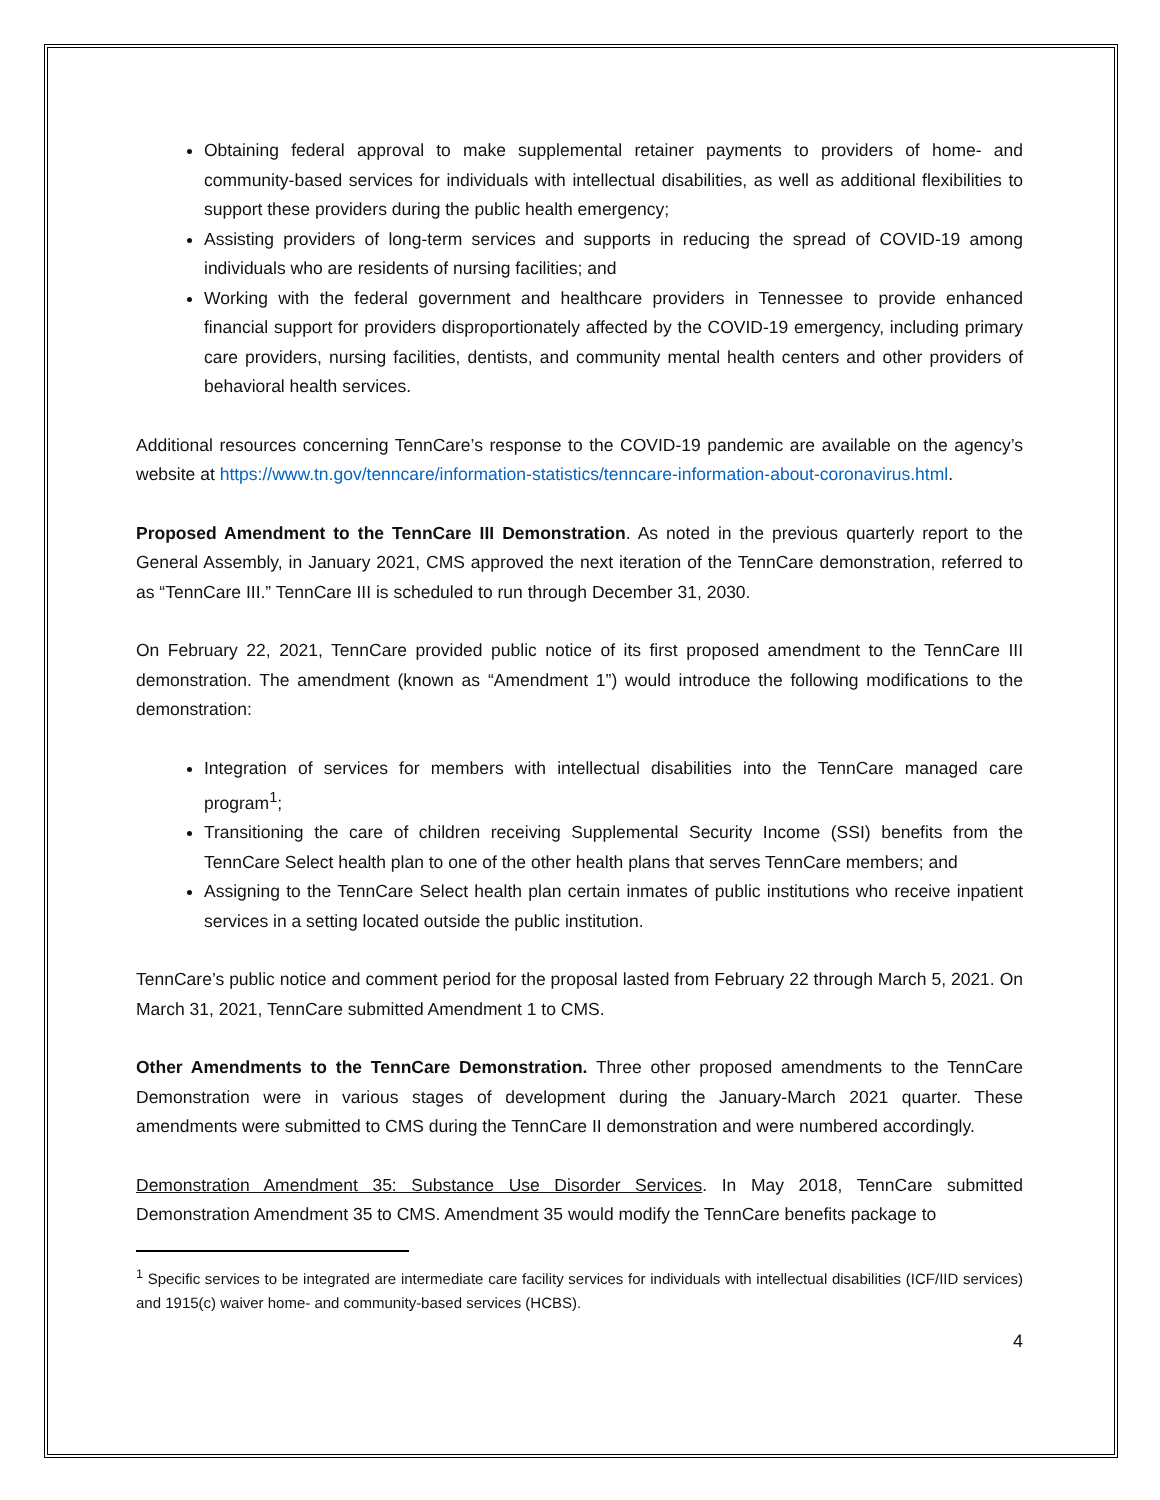Obtaining federal approval to make supplemental retainer payments to providers of home- and community-based services for individuals with intellectual disabilities, as well as additional flexibilities to support these providers during the public health emergency;
Assisting providers of long-term services and supports in reducing the spread of COVID-19 among individuals who are residents of nursing facilities; and
Working with the federal government and healthcare providers in Tennessee to provide enhanced financial support for providers disproportionately affected by the COVID-19 emergency, including primary care providers, nursing facilities, dentists, and community mental health centers and other providers of behavioral health services.
Additional resources concerning TennCare’s response to the COVID-19 pandemic are available on the agency’s website at https://www.tn.gov/tenncare/information-statistics/tenncare-information-about-coronavirus.html.
Proposed Amendment to the TennCare III Demonstration. As noted in the previous quarterly report to the General Assembly, in January 2021, CMS approved the next iteration of the TennCare demonstration, referred to as “TennCare III.” TennCare III is scheduled to run through December 31, 2030.
On February 22, 2021, TennCare provided public notice of its first proposed amendment to the TennCare III demonstration. The amendment (known as “Amendment 1”) would introduce the following modifications to the demonstration:
Integration of services for members with intellectual disabilities into the TennCare managed care program<sup>1</sup>;
Transitioning the care of children receiving Supplemental Security Income (SSI) benefits from the TennCare Select health plan to one of the other health plans that serves TennCare members; and
Assigning to the TennCare Select health plan certain inmates of public institutions who receive inpatient services in a setting located outside the public institution.
TennCare’s public notice and comment period for the proposal lasted from February 22 through March 5, 2021. On March 31, 2021, TennCare submitted Amendment 1 to CMS.
Other Amendments to the TennCare Demonstration. Three other proposed amendments to the TennCare Demonstration were in various stages of development during the January-March 2021 quarter. These amendments were submitted to CMS during the TennCare II demonstration and were numbered accordingly.
Demonstration Amendment 35: Substance Use Disorder Services. In May 2018, TennCare submitted Demonstration Amendment 35 to CMS. Amendment 35 would modify the TennCare benefits package to
<sup>1</sup> Specific services to be integrated are intermediate care facility services for individuals with intellectual disabilities (ICF/IID services) and 1915(c) waiver home- and community-based services (HCBS).
4